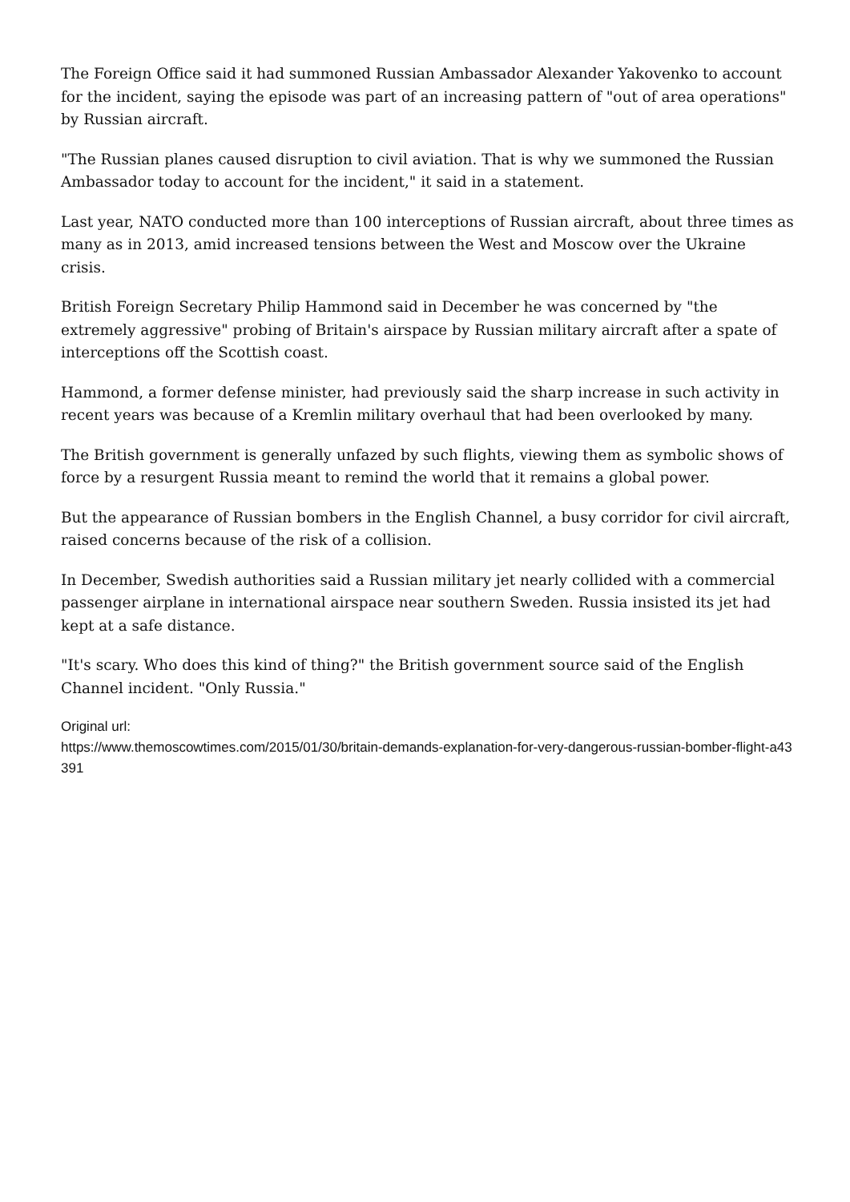The Foreign Office said it had summoned Russian Ambassador Alexander Yakovenko to account for the incident, saying the episode was part of an increasing pattern of "out of area operations" by Russian aircraft.
"The Russian planes caused disruption to civil aviation. That is why we summoned the Russian Ambassador today to account for the incident," it said in a statement.
Last year, NATO conducted more than 100 interceptions of Russian aircraft, about three times as many as in 2013, amid increased tensions between the West and Moscow over the Ukraine crisis.
British Foreign Secretary Philip Hammond said in December he was concerned by "the extremely aggressive" probing of Britain's airspace by Russian military aircraft after a spate of interceptions off the Scottish coast.
Hammond, a former defense minister, had previously said the sharp increase in such activity in recent years was because of a Kremlin military overhaul that had been overlooked by many.
The British government is generally unfazed by such flights, viewing them as symbolic shows of force by a resurgent Russia meant to remind the world that it remains a global power.
But the appearance of Russian bombers in the English Channel, a busy corridor for civil aircraft, raised concerns because of the risk of a collision.
In December, Swedish authorities said a Russian military jet nearly collided with a commercial passenger airplane in international airspace near southern Sweden. Russia insisted its jet had kept at a safe distance.
"It's scary. Who does this kind of thing?" the British government source said of the English Channel incident. "Only Russia."
Original url:
https://www.themoscowtimes.com/2015/01/30/britain-demands-explanation-for-very-dangerous-russian-bomber-flight-a43391